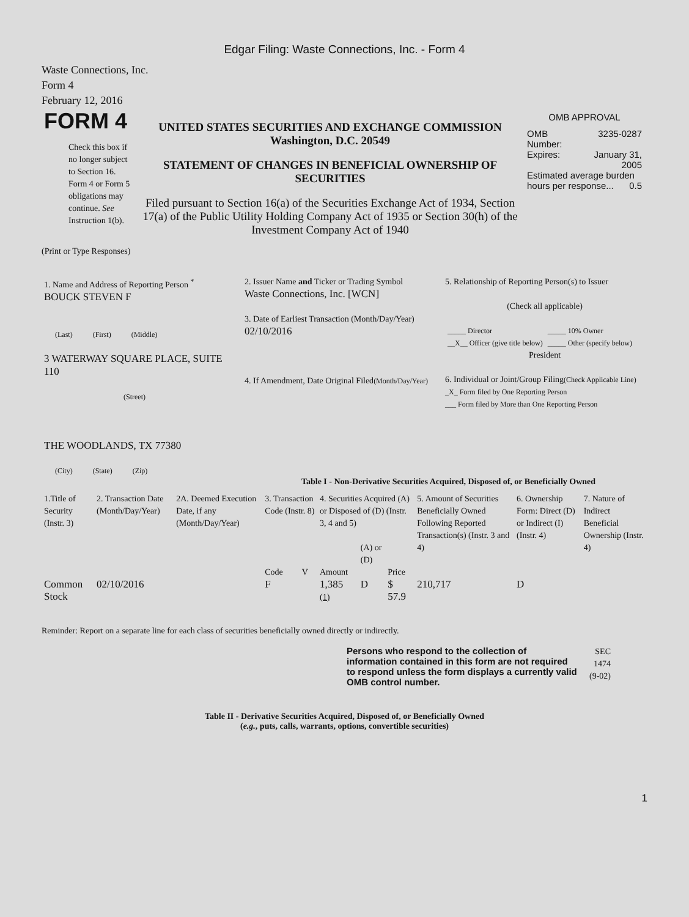Edgar Filing: Waste Connections, Inc. - Form 4
Waste Connections, Inc.
Form 4
February 12, 2016
| FORM 4 Check this box if no longer subject to Section 16. Form 4 or Form 5 obligations may continue. See Instruction 1(b). | UNITED STATES SECURITIES AND EXCHANGE COMMISSION Washington, D.C. 20549 STATEMENT OF CHANGES IN BENEFICIAL OWNERSHIP OF SECURITIES Filed pursuant to Section 16(a) of the Securities Exchange Act of 1934, Section 17(a) of the Public Utility Holding Company Act of 1935 or Section 30(h) of the Investment Company Act of 1940 | OMB APPROVAL / OMB Number: / 3235-0287 / / Expires: / January 31, 2005 / / Estimated average burden hours per response... 0.5 / / |
(Print or Type Responses)
| 1. Name and Address of Reporting Person <sup>*</sup> BOUCK STEVEN F (Last) (First) (Middle) 3 WATERWAY SQUARE PLACE, SUITE 110 (Street) THE WOODLANDS, TX 77380 (City) (State) (Zip) | 2. Issuer Name and Ticker or Trading Symbol Waste Connections, Inc. [WCN] 3. Date of Earliest Transaction (Month/Day/Year) 02/10/2016 4. If Amendment, Date Original Filed (Month/Day/Year) | 5. Relationship of Reporting Person(s) to Issuer (Check all applicable) / _____ Director / _____ 10% Owner / / __X__ Officer (give title below) / _____ Other (specify below) / President 6. Individual or Joint/Group Filing (Check Applicable Line) _X_ Form filed by One Reporting Person ___ Form filed by More than One Reporting Person |
Table I - Non-Derivative Securities Acquired, Disposed of, or Beneficially Owned
| 1.Title of Security (Instr. 3) | 2. Transaction Date (Month/Day/Year) | 2A. Deemed Execution Date, if any (Month/Day/Year) | 3. Transaction Code (Instr. 8) | | 4. Securities Acquired (A) or Disposed of (D) (Instr. 3, 4 and 5) | | | 5. Amount of Securities Beneficially Owned Following Reported Transaction(s) (Instr. 3 and 4) | 6. Ownership Form: Direct (D) or Indirect (I) (Instr. 4) | 7. Nature of Indirect Beneficial Ownership (Instr. 4) |
| --- | --- | --- | --- | --- | --- | --- | --- | --- | --- | --- |
| | | | Code | V | Amount | (A) or (D) | Price | | | |
| Common Stock | 02/10/2016 | | F | | 1,385 <sup>(1)</sup> | D | $ 57.9 | 210,717 | D | |
Reminder: Report on a separate line for each class of securities beneficially owned directly or indirectly.
| Persons who respond to the collection of information contained in this form are not required to respond unless the form displays a currently valid OMB control number. | SEC 1474 (9-02) |
Table II - Derivative Securities Acquired, Disposed of, or Beneficially Owned
(e.g., puts, calls, warrants, options, convertible securities)
1